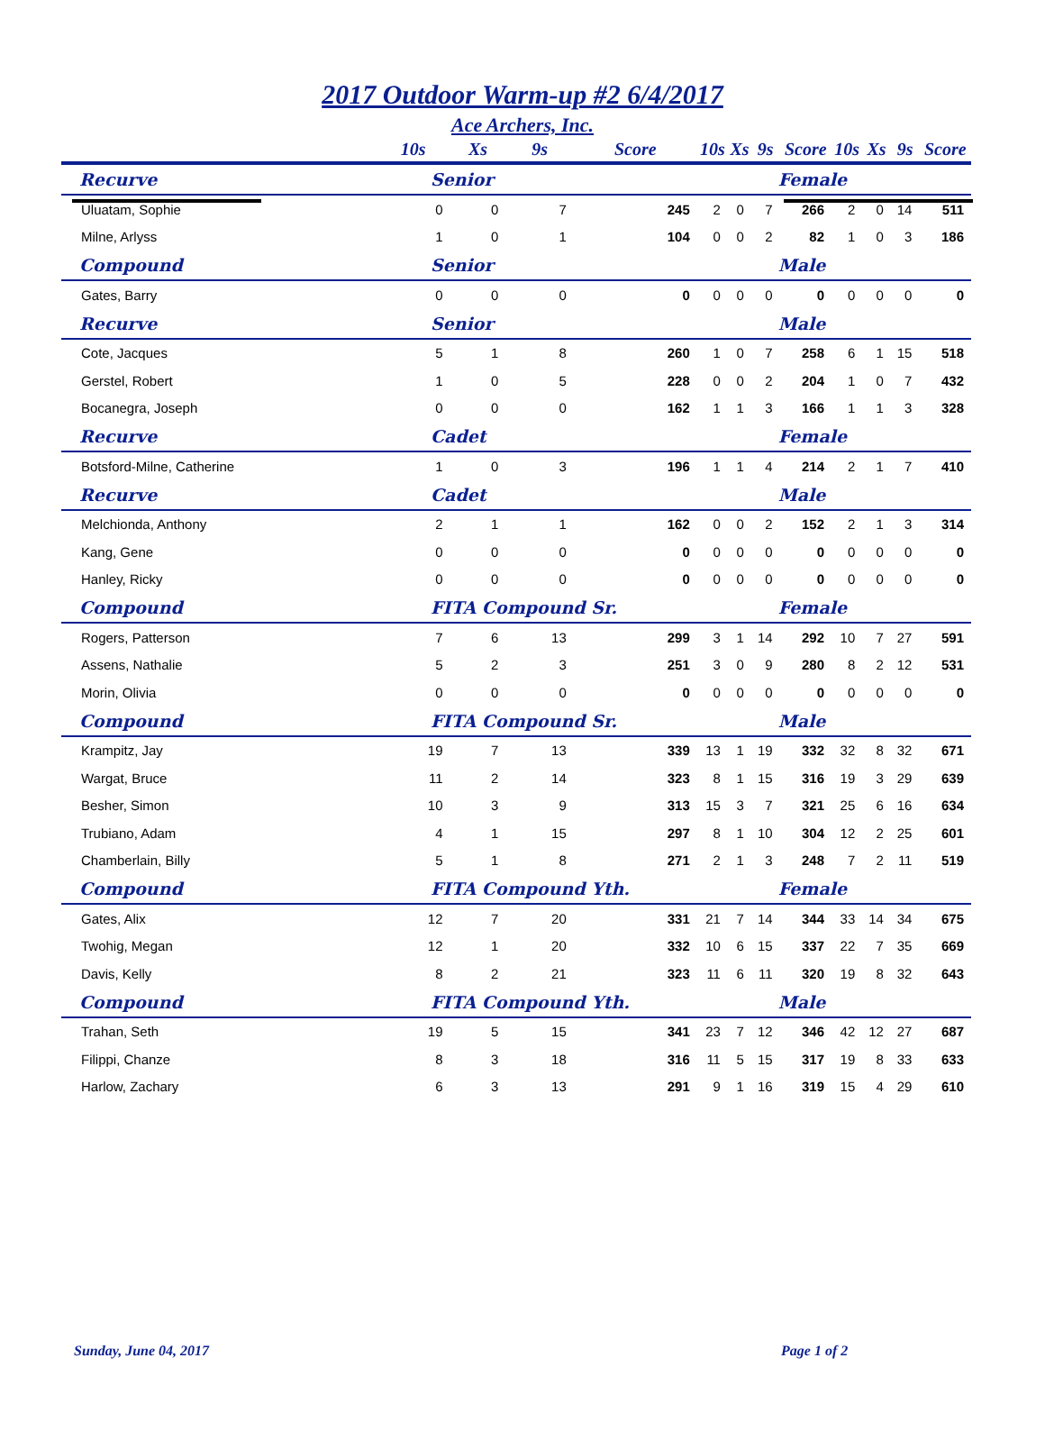2017 Outdoor Warm-up #2 6/4/2017
Ace Archers, Inc.
| | 10s | Xs | 9s | Score | 10s | Xs | 9s | Score | 10s | Xs | 9s | Score |
| --- | --- | --- | --- | --- | --- | --- | --- | --- | --- | --- | --- | --- |
| Recurve | Senior | | | | Female | | | | | | | |
| Uluatam, Sophie | 0 | 0 | 7 | 245 | 2 | 0 | 7 | 266 | 2 | 0 | 14 | 511 |
| Milne, Arlyss | 1 | 0 | 1 | 104 | 0 | 0 | 2 | 82 | 1 | 0 | 3 | 186 |
| Compound | Senior | | | | Male | | | | | | | |
| Gates, Barry | 0 | 0 | 0 | 0 | 0 | 0 | 0 | 0 | 0 | 0 | 0 | 0 |
| Recurve | Senior | | | | Male | | | | | | | |
| Cote, Jacques | 5 | 1 | 8 | 260 | 1 | 0 | 7 | 258 | 6 | 1 | 15 | 518 |
| Gerstel, Robert | 1 | 0 | 5 | 228 | 0 | 0 | 2 | 204 | 1 | 0 | 7 | 432 |
| Bocanegra, Joseph | 0 | 0 | 0 | 162 | 1 | 1 | 3 | 166 | 1 | 1 | 3 | 328 |
| Recurve | Cadet | | | | Female | | | | | | | |
| Botsford-Milne, Catherine | 1 | 0 | 3 | 196 | 1 | 1 | 4 | 214 | 2 | 1 | 7 | 410 |
| Recurve | Cadet | | | | Male | | | | | | | |
| Melchionda, Anthony | 2 | 1 | 1 | 162 | 0 | 0 | 2 | 152 | 2 | 1 | 3 | 314 |
| Kang, Gene | 0 | 0 | 0 | 0 | 0 | 0 | 0 | 0 | 0 | 0 | 0 | 0 |
| Hanley, Ricky | 0 | 0 | 0 | 0 | 0 | 0 | 0 | 0 | 0 | 0 | 0 | 0 |
| Compound | FITA Compound Sr. | | | | Female | | | | | | | |
| Rogers, Patterson | 7 | 6 | 13 | 299 | 3 | 1 | 14 | 292 | 10 | 7 | 27 | 591 |
| Assens, Nathalie | 5 | 2 | 3 | 251 | 3 | 0 | 9 | 280 | 8 | 2 | 12 | 531 |
| Morin, Olivia | 0 | 0 | 0 | 0 | 0 | 0 | 0 | 0 | 0 | 0 | 0 | 0 |
| Compound | FITA Compound Sr. | | | | Male | | | | | | | |
| Krampitz, Jay | 19 | 7 | 13 | 339 | 13 | 1 | 19 | 332 | 32 | 8 | 32 | 671 |
| Wargat, Bruce | 11 | 2 | 14 | 323 | 8 | 1 | 15 | 316 | 19 | 3 | 29 | 639 |
| Besher, Simon | 10 | 3 | 9 | 313 | 15 | 3 | 7 | 321 | 25 | 6 | 16 | 634 |
| Trubiano, Adam | 4 | 1 | 15 | 297 | 8 | 1 | 10 | 304 | 12 | 2 | 25 | 601 |
| Chamberlain, Billy | 5 | 1 | 8 | 271 | 2 | 1 | 3 | 248 | 7 | 2 | 11 | 519 |
| Compound | FITA Compound Yth. | | | | Female | | | | | | | |
| Gates, Alix | 12 | 7 | 20 | 331 | 21 | 7 | 14 | 344 | 33 | 14 | 34 | 675 |
| Twohig, Megan | 12 | 1 | 20 | 332 | 10 | 6 | 15 | 337 | 22 | 7 | 35 | 669 |
| Davis, Kelly | 8 | 2 | 21 | 323 | 11 | 6 | 11 | 320 | 19 | 8 | 32 | 643 |
| Compound | FITA Compound Yth. | | | | Male | | | | | | | |
| Trahan, Seth | 19 | 5 | 15 | 341 | 23 | 7 | 12 | 346 | 42 | 12 | 27 | 687 |
| Filippi, Chanze | 8 | 3 | 18 | 316 | 11 | 5 | 15 | 317 | 19 | 8 | 33 | 633 |
| Harlow, Zachary | 6 | 3 | 13 | 291 | 9 | 1 | 16 | 319 | 15 | 4 | 29 | 610 |
Sunday, June 04, 2017 Page 1 of 2